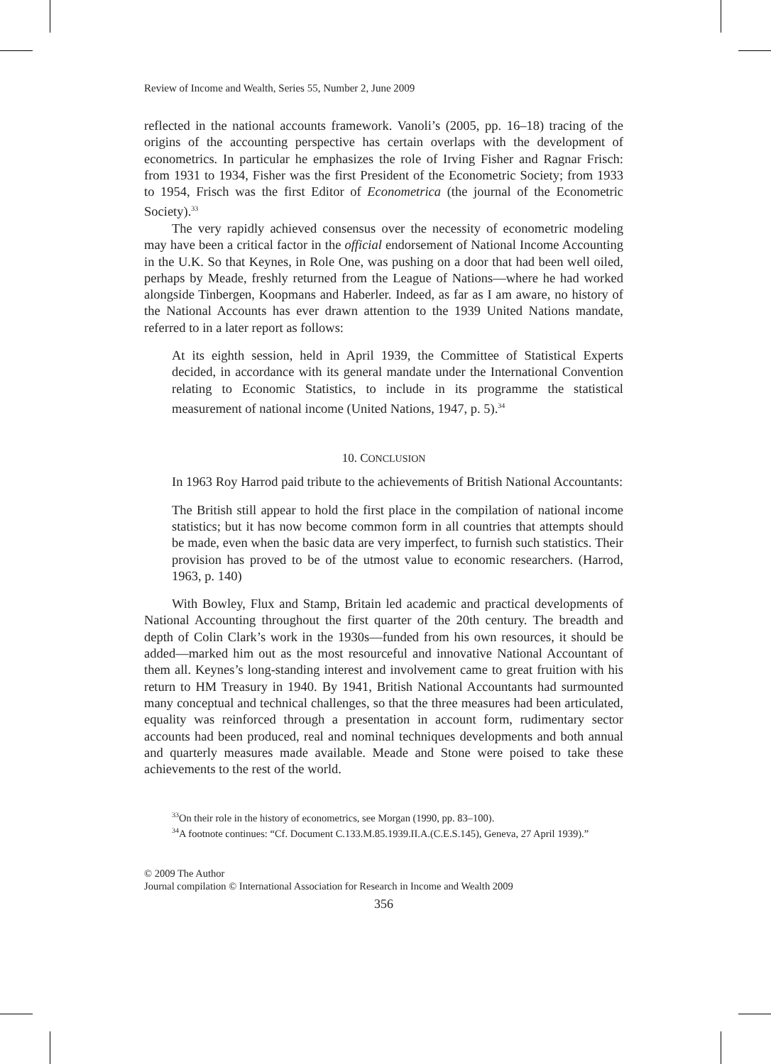Review of Income and Wealth, Series 55, Number 2, June 2009
reflected in the national accounts framework. Vanoli’s (2005, pp. 16–18) tracing of the origins of the accounting perspective has certain overlaps with the development of econometrics. In particular he emphasizes the role of Irving Fisher and Ragnar Frisch: from 1931 to 1934, Fisher was the first President of the Econometric Society; from 1933 to 1954, Frisch was the first Editor of Econometrica (the journal of the Econometric Society).<sup>33</sup>
The very rapidly achieved consensus over the necessity of econometric modeling may have been a critical factor in the official endorsement of National Income Accounting in the U.K. So that Keynes, in Role One, was pushing on a door that had been well oiled, perhaps by Meade, freshly returned from the League of Nations—where he had worked alongside Tinbergen, Koopmans and Haberler. Indeed, as far as I am aware, no history of the National Accounts has ever drawn attention to the 1939 United Nations mandate, referred to in a later report as follows:
At its eighth session, held in April 1939, the Committee of Statistical Experts decided, in accordance with its general mandate under the International Convention relating to Economic Statistics, to include in its programme the statistical measurement of national income (United Nations, 1947, p. 5).<sup>34</sup>
10. CONCLUSION
In 1963 Roy Harrod paid tribute to the achievements of British National Accountants:
The British still appear to hold the first place in the compilation of national income statistics; but it has now become common form in all countries that attempts should be made, even when the basic data are very imperfect, to furnish such statistics. Their provision has proved to be of the utmost value to economic researchers. (Harrod, 1963, p. 140)
With Bowley, Flux and Stamp, Britain led academic and practical developments of National Accounting throughout the first quarter of the 20th century. The breadth and depth of Colin Clark’s work in the 1930s—funded from his own resources, it should be added—marked him out as the most resourceful and innovative National Accountant of them all. Keynes’s long-standing interest and involvement came to great fruition with his return to HM Treasury in 1940. By 1941, British National Accountants had surmounted many conceptual and technical challenges, so that the three measures had been articulated, equality was reinforced through a presentation in account form, rudimentary sector accounts had been produced, real and nominal techniques developments and both annual and quarterly measures made available. Meade and Stone were poised to take these achievements to the rest of the world.
<sup>33</sup> On their role in the history of econometrics, see Morgan (1990, pp. 83–100).
<sup>34</sup> A footnote continues: “Cf. Document C.133.M.85.1939.II.A.(C.E.S.145), Geneva, 27 April 1939).”
© 2009 The Author
Journal compilation © International Association for Research in Income and Wealth 2009
356